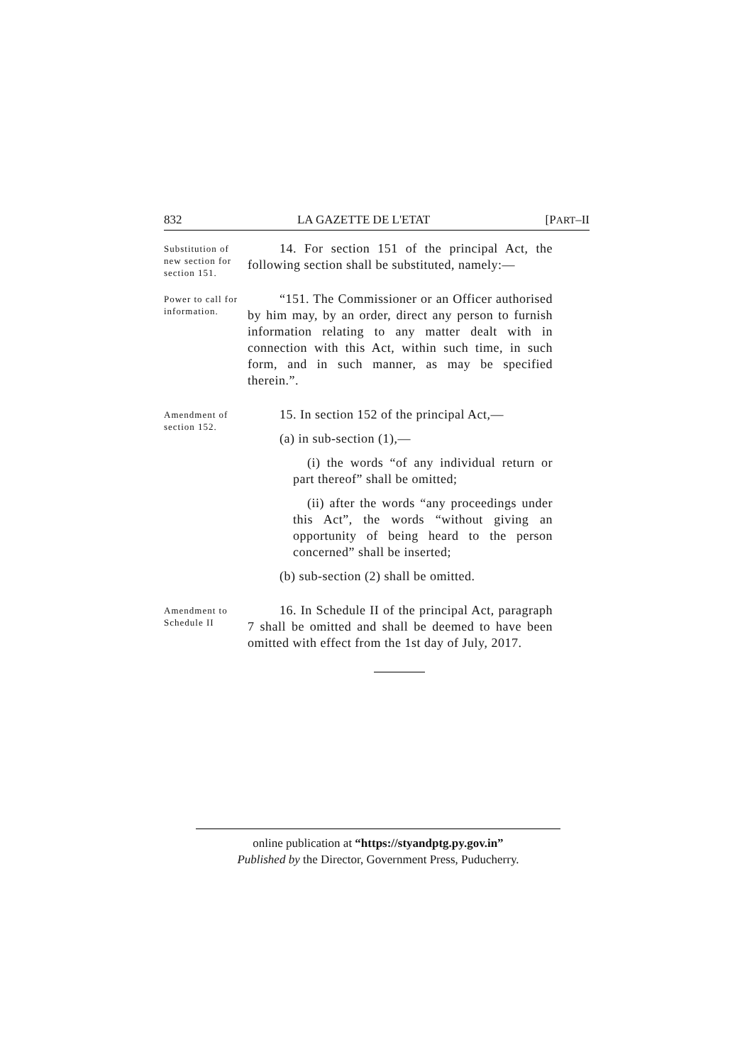832 LA GAZETTE DE L'ETAT [PART–II
Substitution of new section for section 151.
14. For section 151 of the principal Act, the following section shall be substituted, namely:—
Power to call for information.
“151. The Commissioner or an Officer authorised by him may, by an order, direct any person to furnish information relating to any matter dealt with in connection with this Act, within such time, in such form, and in such manner, as may be specified therein.”.
Amendment of section 152.
15. In section 152 of the principal Act,—
(a) in sub-section (1),—
(i) the words “of any individual return or part thereof” shall be omitted;
(ii) after the words “any proceedings under this Act”, the words “without giving an opportunity of being heard to the person concerned” shall be inserted;
(b) sub-section (2) shall be omitted.
Amendment to Schedule II
16. In Schedule II of the principal Act, paragraph 7 shall be omitted and shall be deemed to have been omitted with effect from the 1st day of July, 2017.
online publication at “https://styandptg.py.gov.in”
Published by the Director, Government Press, Puducherry.